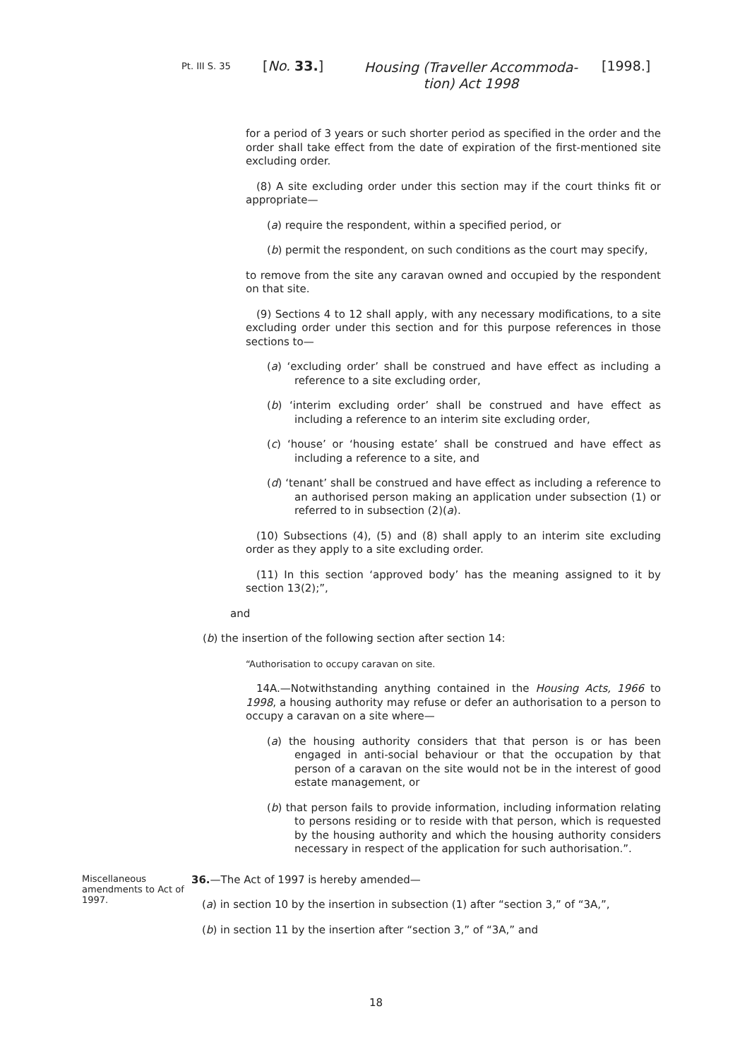Pt. III S. 35
[No. 33.]
Housing (Traveller Accommoda-
tion) Act 1998
[1998.]
for a period of 3 years or such shorter period as specified in the order and the order shall take effect from the date of expiration of the first-mentioned site excluding order.
(8) A site excluding order under this section may if the court thinks fit or appropriate—
(a) require the respondent, within a specified period, or
(b) permit the respondent, on such conditions as the court may specify,
to remove from the site any caravan owned and occupied by the respondent on that site.
(9) Sections 4 to 12 shall apply, with any necessary modifications, to a site excluding order under this section and for this purpose references in those sections to—
(a) ‘excluding order’ shall be construed and have effect as including a reference to a site excluding order,
(b) ‘interim excluding order’ shall be construed and have effect as including a reference to an interim site excluding order,
(c) ‘house’ or ‘housing estate’ shall be construed and have effect as including a reference to a site, and
(d) ‘tenant’ shall be construed and have effect as including a reference to an authorised person making an application under subsection (1) or referred to in subsection (2)(a).
(10) Subsections (4), (5) and (8) shall apply to an interim site excluding order as they apply to a site excluding order.
(11) In this section ‘approved body’ has the meaning assigned to it by section 13(2);”,
and
(b) the insertion of the following section after section 14:
“Authorisation to occupy caravan on site.
14A.—Notwithstanding anything contained in the Housing Acts, 1966 to 1998, a housing authority may refuse or defer an authorisation to a person to occupy a caravan on a site where—
(a) the housing authority considers that that person is or has been engaged in anti-social behaviour or that the occupation by that person of a caravan on the site would not be in the interest of good estate management, or
(b) that person fails to provide information, including information relating to persons residing or to reside with that person, which is requested by the housing authority and which the housing authority considers necessary in respect of the application for such authorisation.”.
Miscellaneous amendments to Act of 1997.
36.—The Act of 1997 is hereby amended—
(a) in section 10 by the insertion in subsection (1) after “section 3,” of “3A,”,
(b) in section 11 by the insertion after “section 3,” of “3A,” and
18